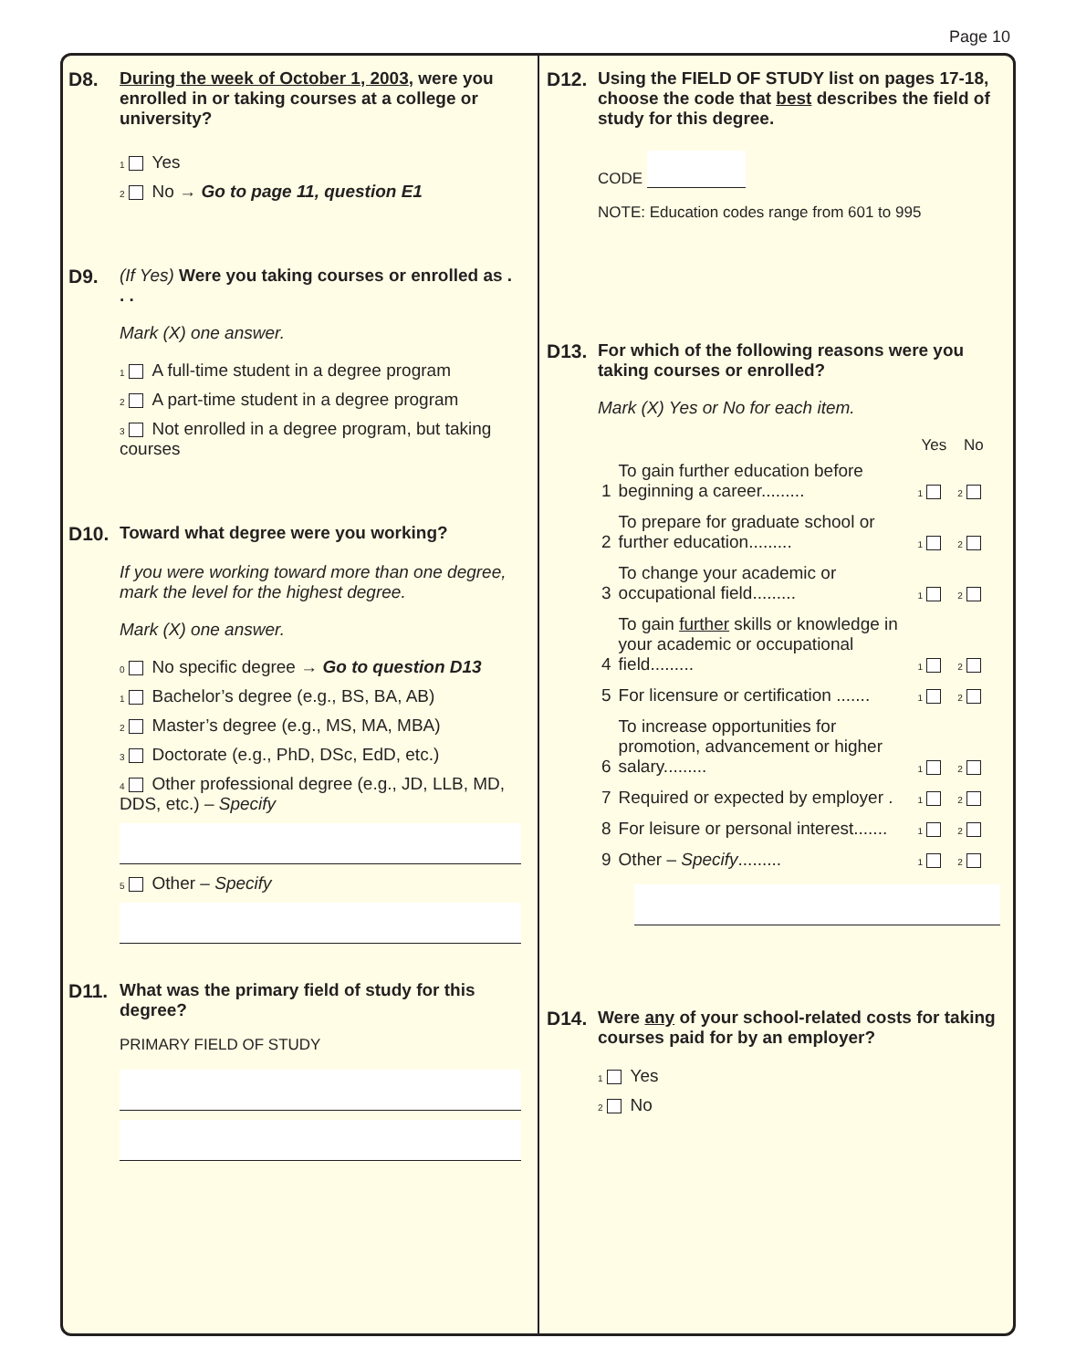Page 10
D8. During the week of October 1, 2003, were you enrolled in or taking courses at a college or university?
1 Yes
2 No → Go to page 11, question E1
D9. (If Yes) Were you taking courses or enrolled as . . .
Mark (X) one answer.
1 A full-time student in a degree program
2 A part-time student in a degree program
3 Not enrolled in a degree program, but taking courses
D10. Toward what degree were you working?
If you were working toward more than one degree, mark the level for the highest degree.
Mark (X) one answer.
0 No specific degree → Go to question D13
1 Bachelor’s degree (e.g., BS, BA, AB)
2 Master’s degree (e.g., MS, MA, MBA)
3 Doctorate (e.g., PhD, DSc, EdD, etc.)
4 Other professional degree (e.g., JD, LLB, MD, DDS, etc.) – Specify
5 Other – Specify
D11. What was the primary field of study for this degree?
PRIMARY FIELD OF STUDY
D12. Using the FIELD OF STUDY list on pages 17-18, choose the code that best describes the field of study for this degree.
CODE
NOTE: Education codes range from 601 to 995
D13. For which of the following reasons were you taking courses or enrolled?
Mark (X) Yes or No for each item.
| | | Yes | No |
| --- | --- | --- | --- |
| 1 | To gain further education before beginning a career......... | 1 | 2 |
| 2 | To prepare for graduate school or further education......... | 1 | 2 |
| 3 | To change your academic or occupational field......... | 1 | 2 |
| 4 | To gain further skills or knowledge in your academic or occupational field......... | 1 | 2 |
| 5 | For licensure or certification ....... | 1 | 2 |
| 6 | To increase opportunities for promotion, advancement or higher salary......... | 1 | 2 |
| 7 | Required or expected by employer . | 1 | 2 |
| 8 | For leisure or personal interest....... | 1 | 2 |
| 9 | Other – Specify ......... | 1 | 2 |
D14. Were any of your school-related costs for taking courses paid for by an employer?
1 Yes
2 No